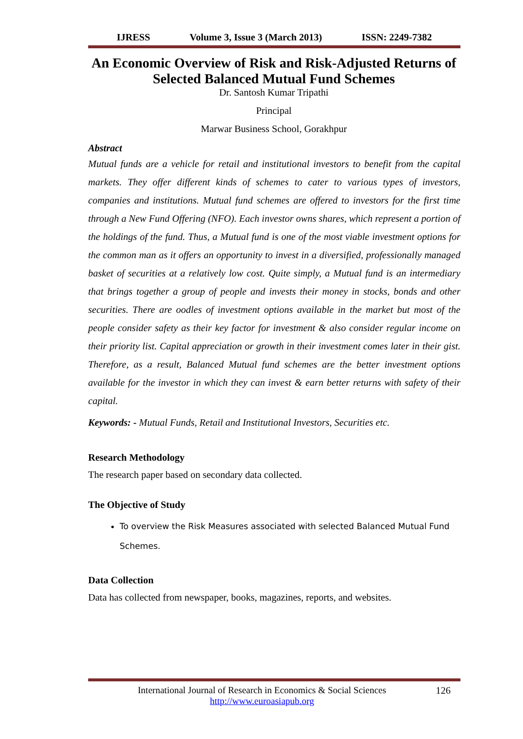IJRESS Volume 3, Issue 3 (March 2013) ISSN: 2249-7382
An Economic Overview of Risk and Risk-Adjusted Returns of Selected Balanced Mutual Fund Schemes
Dr. Santosh Kumar Tripathi
Principal
Marwar Business School, Gorakhpur
Abstract
Mutual funds are a vehicle for retail and institutional investors to benefit from the capital markets. They offer different kinds of schemes to cater to various types of investors, companies and institutions. Mutual fund schemes are offered to investors for the first time through a New Fund Offering (NFO). Each investor owns shares, which represent a portion of the holdings of the fund. Thus, a Mutual fund is one of the most viable investment options for the common man as it offers an opportunity to invest in a diversified, professionally managed basket of securities at a relatively low cost. Quite simply, a Mutual fund is an intermediary that brings together a group of people and invests their money in stocks, bonds and other securities. There are oodles of investment options available in the market but most of the people consider safety as their key factor for investment & also consider regular income on their priority list. Capital appreciation or growth in their investment comes later in their gist. Therefore, as a result, Balanced Mutual fund schemes are the better investment options available for the investor in which they can invest & earn better returns with safety of their capital.
Keywords: - Mutual Funds, Retail and Institutional Investors, Securities etc.
Research Methodology
The research paper based on secondary data collected.
The Objective of Study
To overview the Risk Measures associated with selected Balanced Mutual Fund Schemes.
Data Collection
Data has collected from newspaper, books, magazines, reports, and websites.
International Journal of Research in Economics & Social Sciences
http://www.euroasiapub.org
126